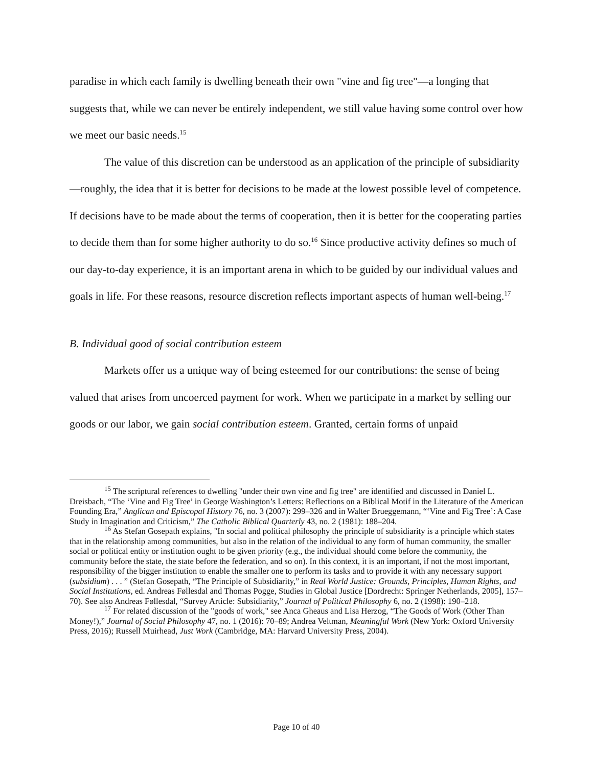paradise in which each family is dwelling beneath their own "vine and fig tree"—a longing that suggests that, while we can never be entirely independent, we still value having some control over how we meet our basic needs.<sup>15</sup>
The value of this discretion can be understood as an application of the principle of subsidiarity—roughly, the idea that it is better for decisions to be made at the lowest possible level of competence. If decisions have to be made about the terms of cooperation, then it is better for the cooperating parties to decide them than for some higher authority to do so.<sup>16</sup> Since productive activity defines so much of our day-to-day experience, it is an important arena in which to be guided by our individual values and goals in life. For these reasons, resource discretion reflects important aspects of human well-being.<sup>17</sup>
B. Individual good of social contribution esteem
Markets offer us a unique way of being esteemed for our contributions: the sense of being valued that arises from uncoerced payment for work. When we participate in a market by selling our goods or our labor, we gain social contribution esteem. Granted, certain forms of unpaid
<sup>15</sup> The scriptural references to dwelling "under their own vine and fig tree" are identified and discussed in Daniel L. Dreisbach, “The ‘Vine and Fig Tree’ in George Washington’s Letters: Reflections on a Biblical Motif in the Literature of the American Founding Era,” Anglican and Episcopal History 76, no. 3 (2007): 299–326 and in Walter Brueggemann, “‘Vine and Fig Tree’: A Case Study in Imagination and Criticism,” The Catholic Biblical Quarterly 43, no. 2 (1981): 188–204.
<sup>16</sup> As Stefan Gosepath explains, "In social and political philosophy the principle of subsidiarity is a principle which states that in the relationship among communities, but also in the relation of the individual to any form of human community, the smaller social or political entity or institution ought to be given priority (e.g., the individual should come before the community, the community before the state, the state before the federation, and so on). In this context, it is an important, if not the most important, responsibility of the bigger institution to enable the smaller one to perform its tasks and to provide it with any necessary support (subsidium) . . . ” (Stefan Gosepath, “The Principle of Subsidiarity,” in Real World Justice: Grounds, Principles, Human Rights, and Social Institutions, ed. Andreas Føllesdal and Thomas Pogge, Studies in Global Justice [Dordrecht: Springer Netherlands, 2005], 157–70). See also Andreas Føllesdal, “Survey Article: Subsidiarity,” Journal of Political Philosophy 6, no. 2 (1998): 190–218.
<sup>17</sup> For related discussion of the "goods of work," see Anca Gheaus and Lisa Herzog, “The Goods of Work (Other Than Money!),” Journal of Social Philosophy 47, no. 1 (2016): 70–89; Andrea Veltman, Meaningful Work (New York: Oxford University Press, 2016); Russell Muirhead, Just Work (Cambridge, MA: Harvard University Press, 2004).
Page 10 of 40